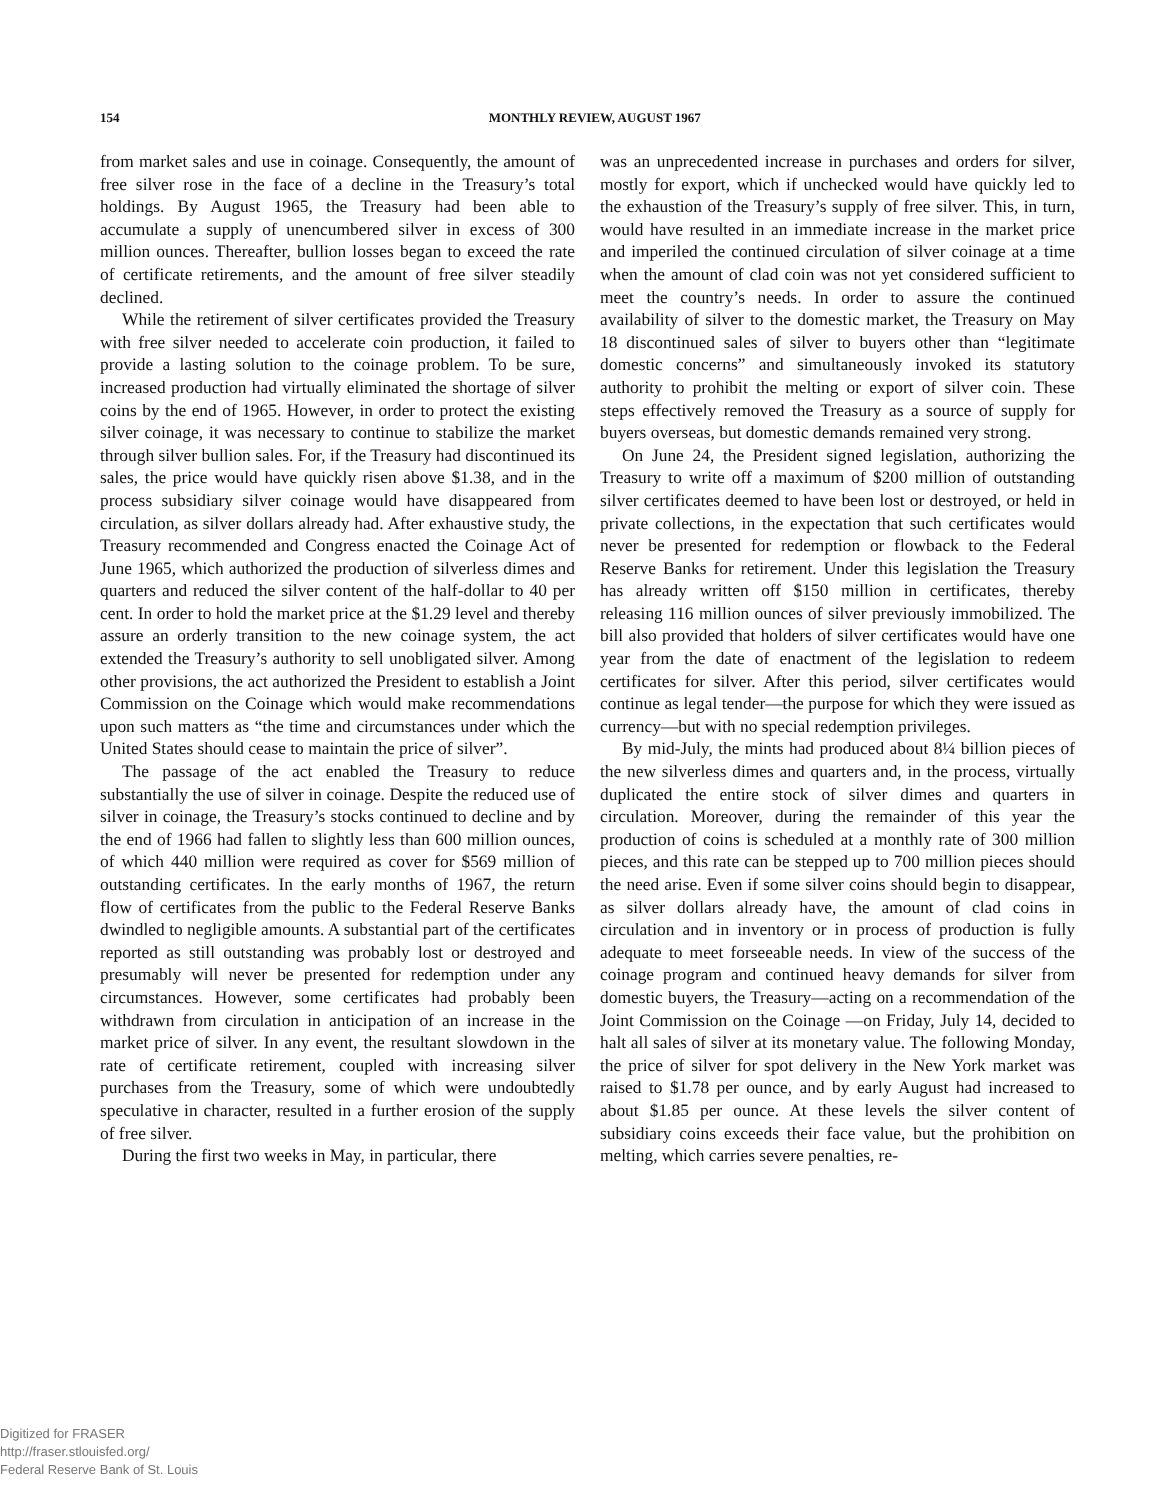154
MONTHLY REVIEW, AUGUST 1967
from market sales and use in coinage. Consequently, the amount of free silver rose in the face of a decline in the Treasury’s total holdings. By August 1965, the Treasury had been able to accumulate a supply of unencumbered silver in excess of 300 million ounces. Thereafter, bullion losses began to exceed the rate of certificate retirements, and the amount of free silver steadily declined.
While the retirement of silver certificates provided the Treasury with free silver needed to accelerate coin production, it failed to provide a lasting solution to the coinage problem. To be sure, increased production had virtually eliminated the shortage of silver coins by the end of 1965. However, in order to protect the existing silver coinage, it was necessary to continue to stabilize the market through silver bullion sales. For, if the Treasury had discontinued its sales, the price would have quickly risen above $1.38, and in the process subsidiary silver coinage would have disappeared from circulation, as silver dollars already had. After exhaustive study, the Treasury recommended and Congress enacted the Coinage Act of June 1965, which authorized the production of silverless dimes and quarters and reduced the silver content of the half-dollar to 40 per cent. In order to hold the market price at the $1.29 level and thereby assure an orderly transition to the new coinage system, the act extended the Treasury’s authority to sell unobligated silver. Among other provisions, the act authorized the President to establish a Joint Commission on the Coinage which would make recommendations upon such matters as “the time and circumstances under which the United States should cease to maintain the price of silver”.
The passage of the act enabled the Treasury to reduce substantially the use of silver in coinage. Despite the reduced use of silver in coinage, the Treasury’s stocks continued to decline and by the end of 1966 had fallen to slightly less than 600 million ounces, of which 440 million were required as cover for $569 million of outstanding certificates. In the early months of 1967, the return flow of certificates from the public to the Federal Reserve Banks dwindled to negligible amounts. A substantial part of the certificates reported as still outstanding was probably lost or destroyed and presumably will never be presented for redemption under any circumstances. However, some certificates had probably been withdrawn from circulation in anticipation of an increase in the market price of silver. In any event, the resultant slowdown in the rate of certificate retirement, coupled with increasing silver purchases from the Treasury, some of which were undoubtedly speculative in character, resulted in a further erosion of the supply of free silver.
During the first two weeks in May, in particular, there
was an unprecedented increase in purchases and orders for silver, mostly for export, which if unchecked would have quickly led to the exhaustion of the Treasury’s supply of free silver. This, in turn, would have resulted in an immediate increase in the market price and imperiled the continued circulation of silver coinage at a time when the amount of clad coin was not yet considered sufficient to meet the country’s needs. In order to assure the continued availability of silver to the domestic market, the Treasury on May 18 discontinued sales of silver to buyers other than “legitimate domestic concerns” and simultaneously invoked its statutory authority to prohibit the melting or export of silver coin. These steps effectively removed the Treasury as a source of supply for buyers overseas, but domestic demands remained very strong.
On June 24, the President signed legislation, authorizing the Treasury to write off a maximum of $200 million of outstanding silver certificates deemed to have been lost or destroyed, or held in private collections, in the expectation that such certificates would never be presented for redemption or flowback to the Federal Reserve Banks for retirement. Under this legislation the Treasury has already written off $150 million in certificates, thereby releasing 116 million ounces of silver previously immobilized. The bill also provided that holders of silver certificates would have one year from the date of enactment of the legislation to redeem certificates for silver. After this period, silver certificates would continue as legal tender—the purpose for which they were issued as currency—but with no special redemption privileges.
By mid-July, the mints had produced about 8¼ billion pieces of the new silverless dimes and quarters and, in the process, virtually duplicated the entire stock of silver dimes and quarters in circulation. Moreover, during the remainder of this year the production of coins is scheduled at a monthly rate of 300 million pieces, and this rate can be stepped up to 700 million pieces should the need arise. Even if some silver coins should begin to disappear, as silver dollars already have, the amount of clad coins in circulation and in inventory or in process of production is fully adequate to meet forseeable needs. In view of the success of the coinage program and continued heavy demands for silver from domestic buyers, the Treasury—acting on a recommendation of the Joint Commission on the Coinage —on Friday, July 14, decided to halt all sales of silver at its monetary value. The following Monday, the price of silver for spot delivery in the New York market was raised to $1.78 per ounce, and by early August had increased to about $1.85 per ounce. At these levels the silver content of subsidiary coins exceeds their face value, but the prohibition on melting, which carries severe penalties, re-
Digitized for FRASER
http://fraser.stlouisfed.org/
Federal Reserve Bank of St. Louis